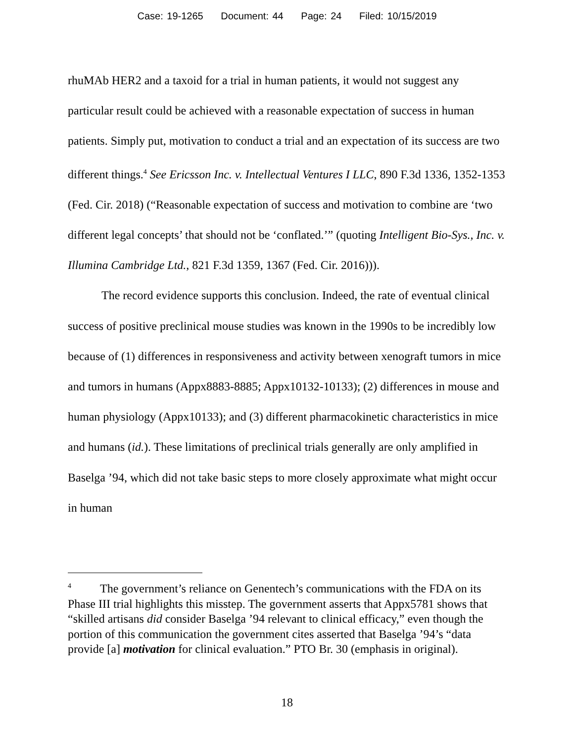Case: 19-1265 Document: 44 Page: 24 Filed: 10/15/2019
rhuMAb HER2 and a taxoid for a trial in human patients, it would not suggest any particular result could be achieved with a reasonable expectation of success in human patients. Simply put, motivation to conduct a trial and an expectation of its success are two different things.<sup>4</sup> See Ericsson Inc. v. Intellectual Ventures I LLC, 890 F.3d 1336, 1352-1353 (Fed. Cir. 2018) (“Reasonable expectation of success and motivation to combine are ‘two different legal concepts’ that should not be ‘conflated.’” (quoting Intelligent Bio-Sys., Inc. v. Illumina Cambridge Ltd., 821 F.3d 1359, 1367 (Fed. Cir. 2016))).
The record evidence supports this conclusion. Indeed, the rate of eventual clinical success of positive preclinical mouse studies was known in the 1990s to be incredibly low because of (1) differences in responsiveness and activity between xenograft tumors in mice and tumors in humans (Appx8883-8885; Appx10132-10133); (2) differences in mouse and human physiology (Appx10133); and (3) different pharmacokinetic characteristics in mice and humans (id.). These limitations of preclinical trials generally are only amplified in Baselga ’94, which did not take basic steps to more closely approximate what might occur in human
<sup>4</sup> The government’s reliance on Genentech’s communications with the FDA on its Phase III trial highlights this misstep. The government asserts that Appx5781 shows that “skilled artisans did consider Baselga ’94 relevant to clinical efficacy,” even though the portion of this communication the government cites asserted that Baselga ’94’s “data provide [a] motivation for clinical evaluation.” PTO Br. 30 (emphasis in original).
18